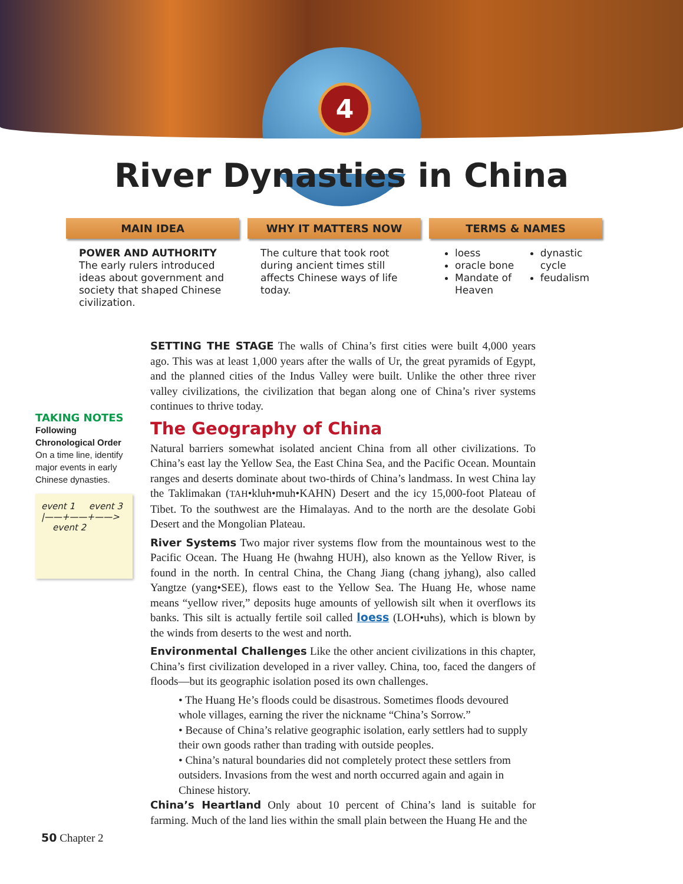4
River Dynasties in China
MAIN IDEA
POWER AND AUTHORITY The early rulers introduced ideas about government and society that shaped Chinese civilization.
WHY IT MATTERS NOW
The culture that took root during ancient times still affects Chinese ways of life today.
TERMS & NAMES
loess
oracle bone
Mandate of Heaven
dynastic cycle
feudalism
TAKING NOTES
Following Chronological Order On a time line, identify major events in early Chinese dynasties.
event 1 event 3
|——+——+——>
event 2
SETTING THE STAGE The walls of China’s first cities were built 4,000 years ago. This was at least 1,000 years after the walls of Ur, the great pyramids of Egypt, and the planned cities of the Indus Valley were built. Unlike the other three river valley civilizations, the civilization that began along one of China’s river systems continues to thrive today.
The Geography of China
Natural barriers somewhat isolated ancient China from all other civilizations. To China’s east lay the Yellow Sea, the East China Sea, and the Pacific Ocean. Mountain ranges and deserts dominate about two-thirds of China’s landmass. In west China lay the Taklimakan (TAH•kluh•muh•KAHN) Desert and the icy 15,000-foot Plateau of Tibet. To the southwest are the Himalayas. And to the north are the desolate Gobi Desert and the Mongolian Plateau.
River Systems Two major river systems flow from the mountainous west to the Pacific Ocean. The Huang He (hwahng HUH), also known as the Yellow River, is found in the north. In central China, the Chang Jiang (chang jyhang), also called Yangtze (yang•SEE), flows east to the Yellow Sea. The Huang He, whose name means “yellow river,” deposits huge amounts of yellowish silt when it overflows its banks. This silt is actually fertile soil called loess (LOH•uhs), which is blown by the winds from deserts to the west and north.
Environmental Challenges Like the other ancient civilizations in this chapter, China’s first civilization developed in a river valley. China, too, faced the dangers of floods—but its geographic isolation posed its own challenges.
• The Huang He’s floods could be disastrous. Sometimes floods devoured whole villages, earning the river the nickname “China’s Sorrow.”
• Because of China’s relative geographic isolation, early settlers had to supply their own goods rather than trading with outside peoples.
• China’s natural boundaries did not completely protect these settlers from outsiders. Invasions from the west and north occurred again and again in Chinese history.
China’s Heartland Only about 10 percent of China’s land is suitable for farming. Much of the land lies within the small plain between the Huang He and the
50 Chapter 2